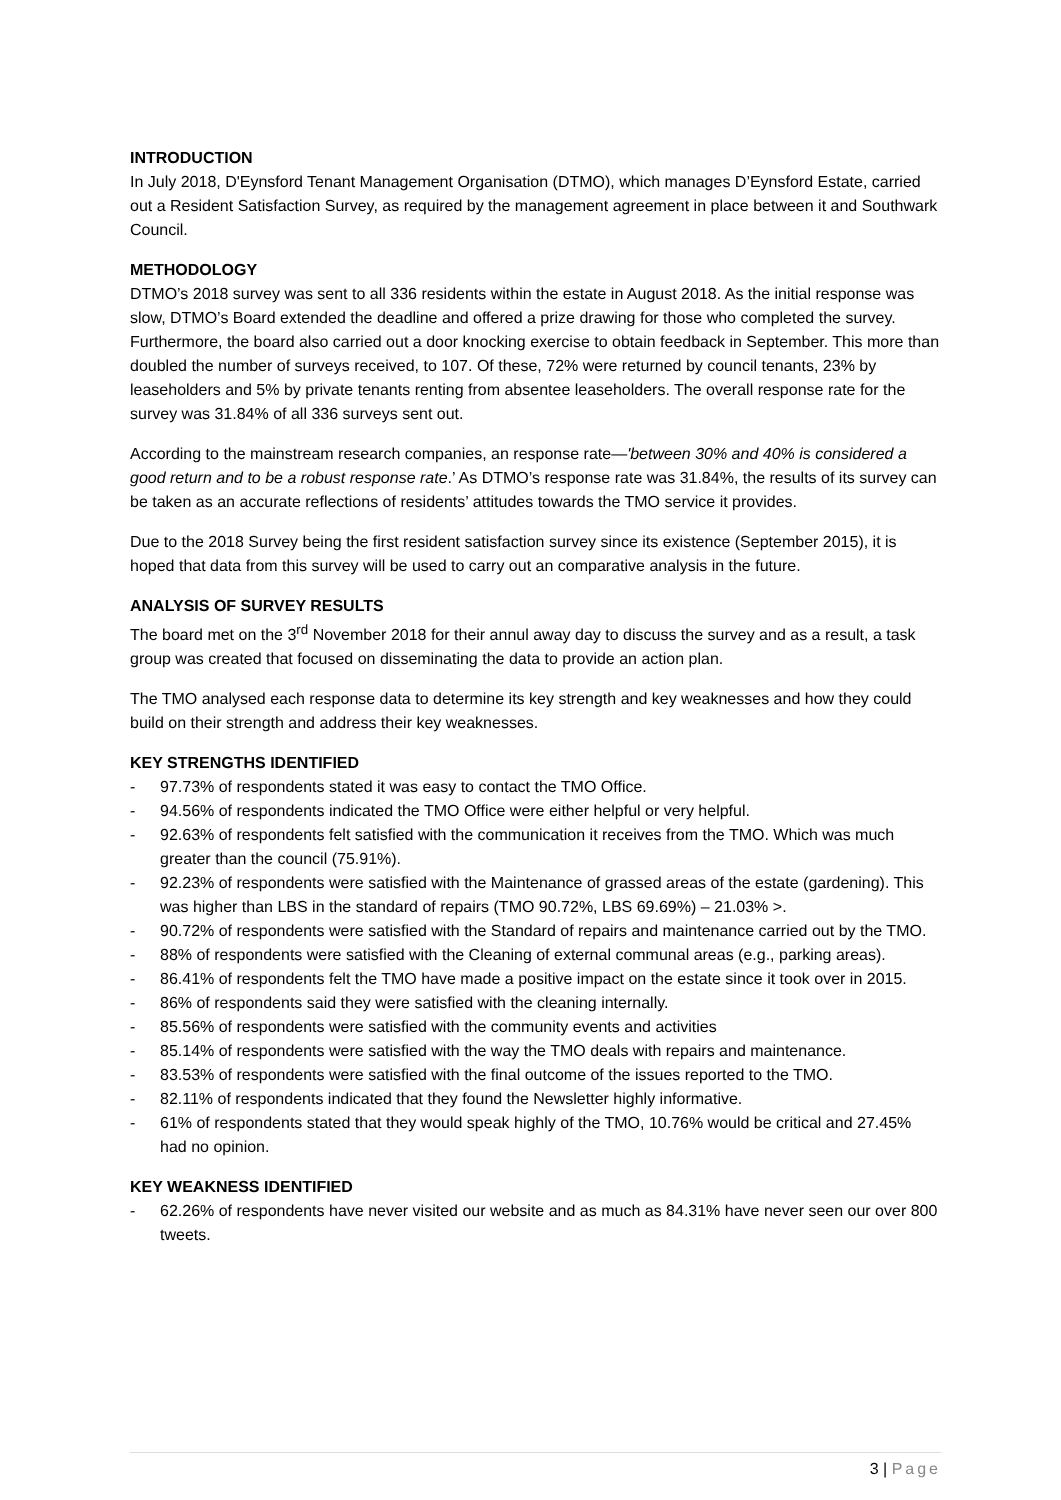INTRODUCTION
In July 2018, D'Eynsford Tenant Management Organisation (DTMO), which manages D’Eynsford Estate, carried out a Resident Satisfaction Survey, as required by the management agreement in place between it and Southwark Council.
METHODOLOGY
DTMO’s 2018 survey was sent to all 336 residents within the estate in August 2018. As the initial response was slow, DTMO’s Board extended the deadline and offered a prize drawing for those who completed the survey. Furthermore, the board also carried out a door knocking exercise to obtain feedback in September. This more than doubled the number of surveys received, to 107. Of these, 72% were returned by council tenants, 23% by leaseholders and 5% by private tenants renting from absentee leaseholders. The overall response rate for the survey was 31.84% of all 336 surveys sent out.
According to the mainstream research companies, an response rate—'between 30% and 40% is considered a good return and to be a robust response rate.’ As DTMO’s response rate was 31.84%, the results of its survey can be taken as an accurate reflections of residents’ attitudes towards the TMO service it provides.
Due to the 2018 Survey being the first resident satisfaction survey since its existence (September 2015), it is hoped that data from this survey will be used to carry out an comparative analysis in the future.
ANALYSIS OF SURVEY RESULTS
The board met on the 3<sup>rd</sup> November 2018 for their annul away day to discuss the survey and as a result, a task group was created that focused on disseminating the data to provide an action plan.
The TMO analysed each response data to determine its key strength and key weaknesses and how they could build on their strength and address their key weaknesses.
KEY STRENGTHS IDENTIFIED
- 97.73% of respondents stated it was easy to contact the TMO Office.
- 94.56% of respondents indicated the TMO Office were either helpful or very helpful.
- 92.63% of respondents felt satisfied with the communication it receives from the TMO. Which was much greater than the council (75.91%).
- 92.23% of respondents were satisfied with the Maintenance of grassed areas of the estate (gardening). This was higher than LBS in the standard of repairs (TMO 90.72%, LBS 69.69%) – 21.03% >.
- 90.72% of respondents were satisfied with the Standard of repairs and maintenance carried out by the TMO.
- 88% of respondents were satisfied with the Cleaning of external communal areas (e.g., parking areas).
- 86.41% of respondents felt the TMO have made a positive impact on the estate since it took over in 2015.
- 86% of respondents said they were satisfied with the cleaning internally.
- 85.56% of respondents were satisfied with the community events and activities
- 85.14% of respondents were satisfied with the way the TMO deals with repairs and maintenance.
- 83.53% of respondents were satisfied with the final outcome of the issues reported to the TMO.
- 82.11% of respondents indicated that they found the Newsletter highly informative.
- 61% of respondents stated that they would speak highly of the TMO, 10.76% would be critical and 27.45% had no opinion.
KEY WEAKNESS IDENTIFIED
- 62.26% of respondents have never visited our website and as much as 84.31% have never seen our over 800 tweets.
3 | Page